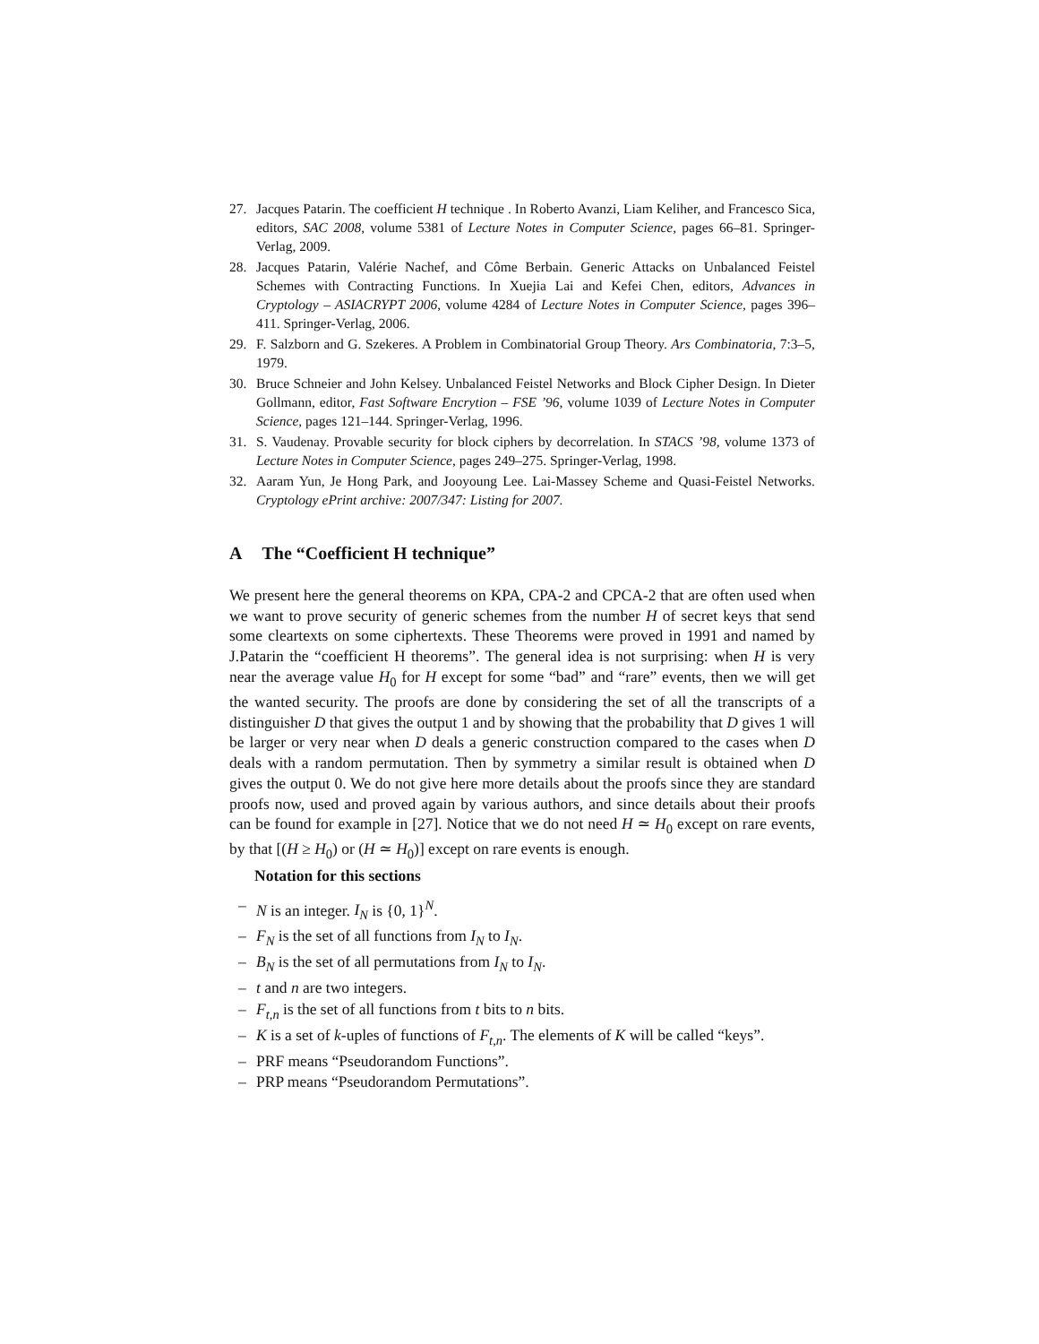27. Jacques Patarin. The coefficient H technique . In Roberto Avanzi, Liam Keliher, and Francesco Sica, editors, SAC 2008, volume 5381 of Lecture Notes in Computer Science, pages 66–81. Springer-Verlag, 2009.
28. Jacques Patarin, Valérie Nachef, and Côme Berbain. Generic Attacks on Unbalanced Feistel Schemes with Contracting Functions. In Xuejia Lai and Kefei Chen, editors, Advances in Cryptology – ASIACRYPT 2006, volume 4284 of Lecture Notes in Computer Science, pages 396–411. Springer-Verlag, 2006.
29. F. Salzborn and G. Szekeres. A Problem in Combinatorial Group Theory. Ars Combinatoria, 7:3–5, 1979.
30. Bruce Schneier and John Kelsey. Unbalanced Feistel Networks and Block Cipher Design. In Dieter Gollmann, editor, Fast Software Encrytion – FSE ’96, volume 1039 of Lecture Notes in Computer Science, pages 121–144. Springer-Verlag, 1996.
31. S. Vaudenay. Provable security for block ciphers by decorrelation. In STACS ’98, volume 1373 of Lecture Notes in Computer Science, pages 249–275. Springer-Verlag, 1998.
32. Aaram Yun, Je Hong Park, and Jooyoung Lee. Lai-Massey Scheme and Quasi-Feistel Networks. Cryptology ePrint archive: 2007/347: Listing for 2007.
A The “Coefficient H technique”
We present here the general theorems on KPA, CPA-2 and CPCA-2 that are often used when we want to prove security of generic schemes from the number H of secret keys that send some cleartexts on some ciphertexts. These Theorems were proved in 1991 and named by J.Patarin the “coefficient H theorems”. The general idea is not surprising: when H is very near the average value H<sub>0</sub> for H except for some “bad” and “rare” events, then we will get the wanted security. The proofs are done by considering the set of all the transcripts of a distinguisher D that gives the output 1 and by showing that the probability that D gives 1 will be larger or very near when D deals a generic construction compared to the cases when D deals with a random permutation. Then by symmetry a similar result is obtained when D gives the output 0. We do not give here more details about the proofs since they are standard proofs now, used and proved again by various authors, and since details about their proofs can be found for example in [27]. Notice that we do not need H ≃ H<sub>0</sub> except on rare events, by that [(H ≥ H<sub>0</sub>) or (H ≃ H<sub>0</sub>)] except on rare events is enough.
Notation for this sections
– N is an integer. I<sub>N</sub> is {0, 1}<sup>N</sup>.
– F<sub>N</sub> is the set of all functions from I<sub>N</sub> to I<sub>N</sub>.
– B<sub>N</sub> is the set of all permutations from I<sub>N</sub> to I<sub>N</sub>.
– t and n are two integers.
– F<sub>t,n</sub> is the set of all functions from t bits to n bits.
– K is a set of k-uples of functions of F<sub>t,n</sub>. The elements of K will be called “keys”.
– PRF means “Pseudorandom Functions”.
– PRP means “Pseudorandom Permutations”.